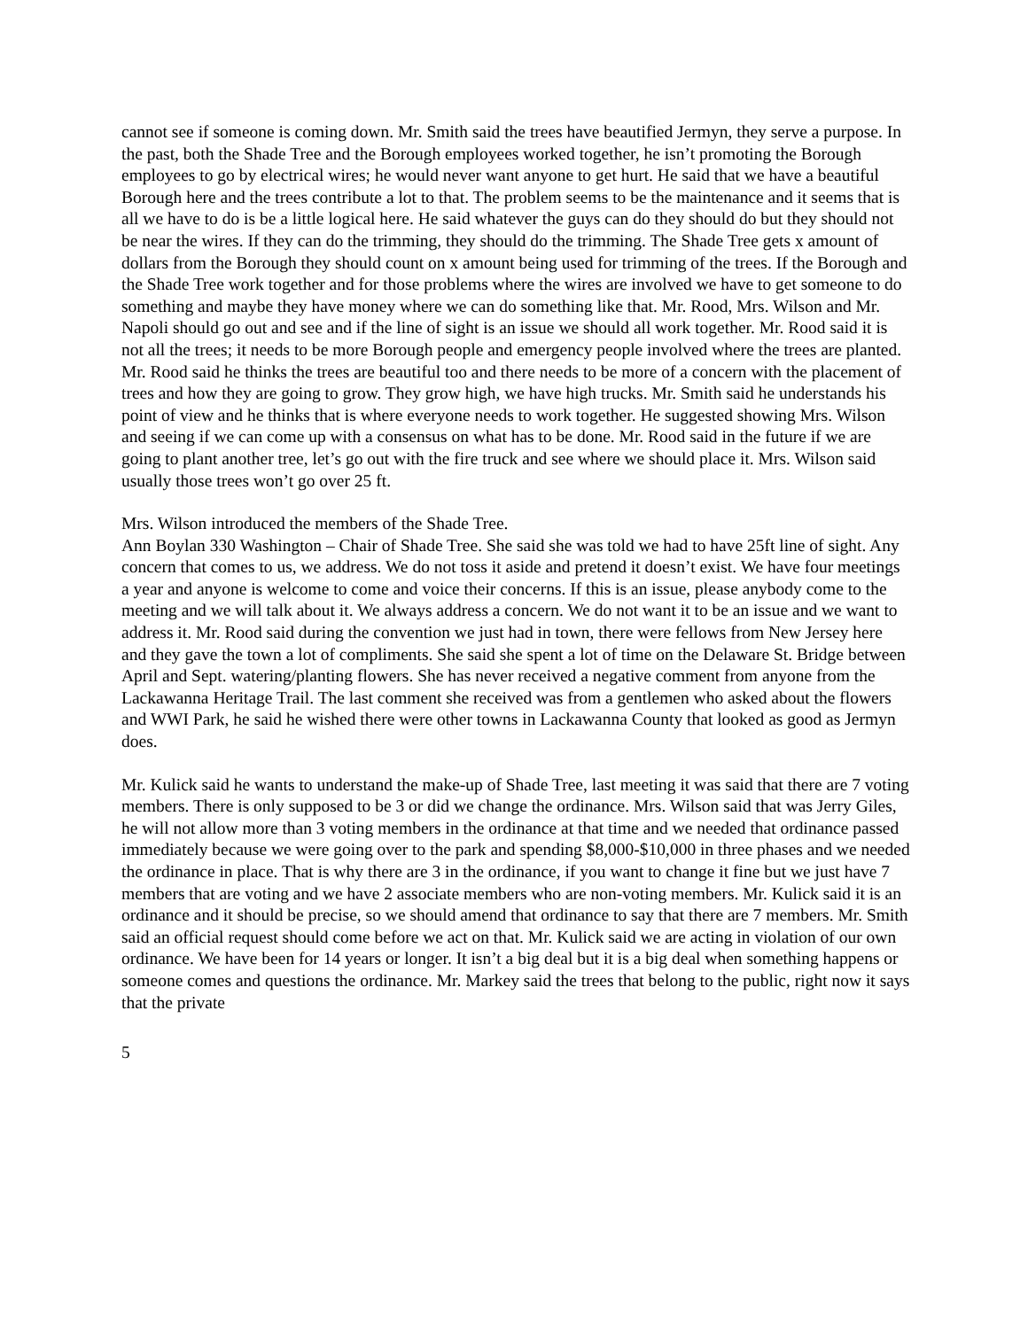cannot see if someone is coming down. Mr. Smith said the trees have beautified Jermyn, they serve a purpose. In the past, both the Shade Tree and the Borough employees worked together, he isn’t promoting the Borough employees to go by electrical wires; he would never want anyone to get hurt. He said that we have a beautiful Borough here and the trees contribute a lot to that. The problem seems to be the maintenance and it seems that is all we have to do is be a little logical here. He said whatever the guys can do they should do but they should not be near the wires. If they can do the trimming, they should do the trimming. The Shade Tree gets x amount of dollars from the Borough they should count on x amount being used for trimming of the trees. If the Borough and the Shade Tree work together and for those problems where the wires are involved we have to get someone to do something and maybe they have money where we can do something like that. Mr. Rood, Mrs. Wilson and Mr. Napoli should go out and see and if the line of sight is an issue we should all work together. Mr. Rood said it is not all the trees; it needs to be more Borough people and emergency people involved where the trees are planted. Mr. Rood said he thinks the trees are beautiful too and there needs to be more of a concern with the placement of trees and how they are going to grow. They grow high, we have high trucks. Mr. Smith said he understands his point of view and he thinks that is where everyone needs to work together. He suggested showing Mrs. Wilson and seeing if we can come up with a consensus on what has to be done. Mr. Rood said in the future if we are going to plant another tree, let’s go out with the fire truck and see where we should place it. Mrs. Wilson said usually those trees won’t go over 25 ft.
Mrs. Wilson introduced the members of the Shade Tree.
Ann Boylan 330 Washington – Chair of Shade Tree. She said she was told we had to have 25ft line of sight. Any concern that comes to us, we address. We do not toss it aside and pretend it doesn’t exist. We have four meetings a year and anyone is welcome to come and voice their concerns. If this is an issue, please anybody come to the meeting and we will talk about it. We always address a concern. We do not want it to be an issue and we want to address it. Mr. Rood said during the convention we just had in town, there were fellows from New Jersey here and they gave the town a lot of compliments. She said she spent a lot of time on the Delaware St. Bridge between April and Sept. watering/planting flowers. She has never received a negative comment from anyone from the Lackawanna Heritage Trail. The last comment she received was from a gentlemen who asked about the flowers and WWI Park, he said he wished there were other towns in Lackawanna County that looked as good as Jermyn does.
Mr. Kulick said he wants to understand the make-up of Shade Tree, last meeting it was said that there are 7 voting members. There is only supposed to be 3 or did we change the ordinance. Mrs. Wilson said that was Jerry Giles, he will not allow more than 3 voting members in the ordinance at that time and we needed that ordinance passed immediately because we were going over to the park and spending $8,000-$10,000 in three phases and we needed the ordinance in place. That is why there are 3 in the ordinance, if you want to change it fine but we just have 7 members that are voting and we have 2 associate members who are non-voting members. Mr. Kulick said it is an ordinance and it should be precise, so we should amend that ordinance to say that there are 7 members. Mr. Smith said an official request should come before we act on that. Mr. Kulick said we are acting in violation of our own ordinance. We have been for 14 years or longer. It isn’t a big deal but it is a big deal when something happens or someone comes and questions the ordinance. Mr. Markey said the trees that belong to the public, right now it says that the private
5